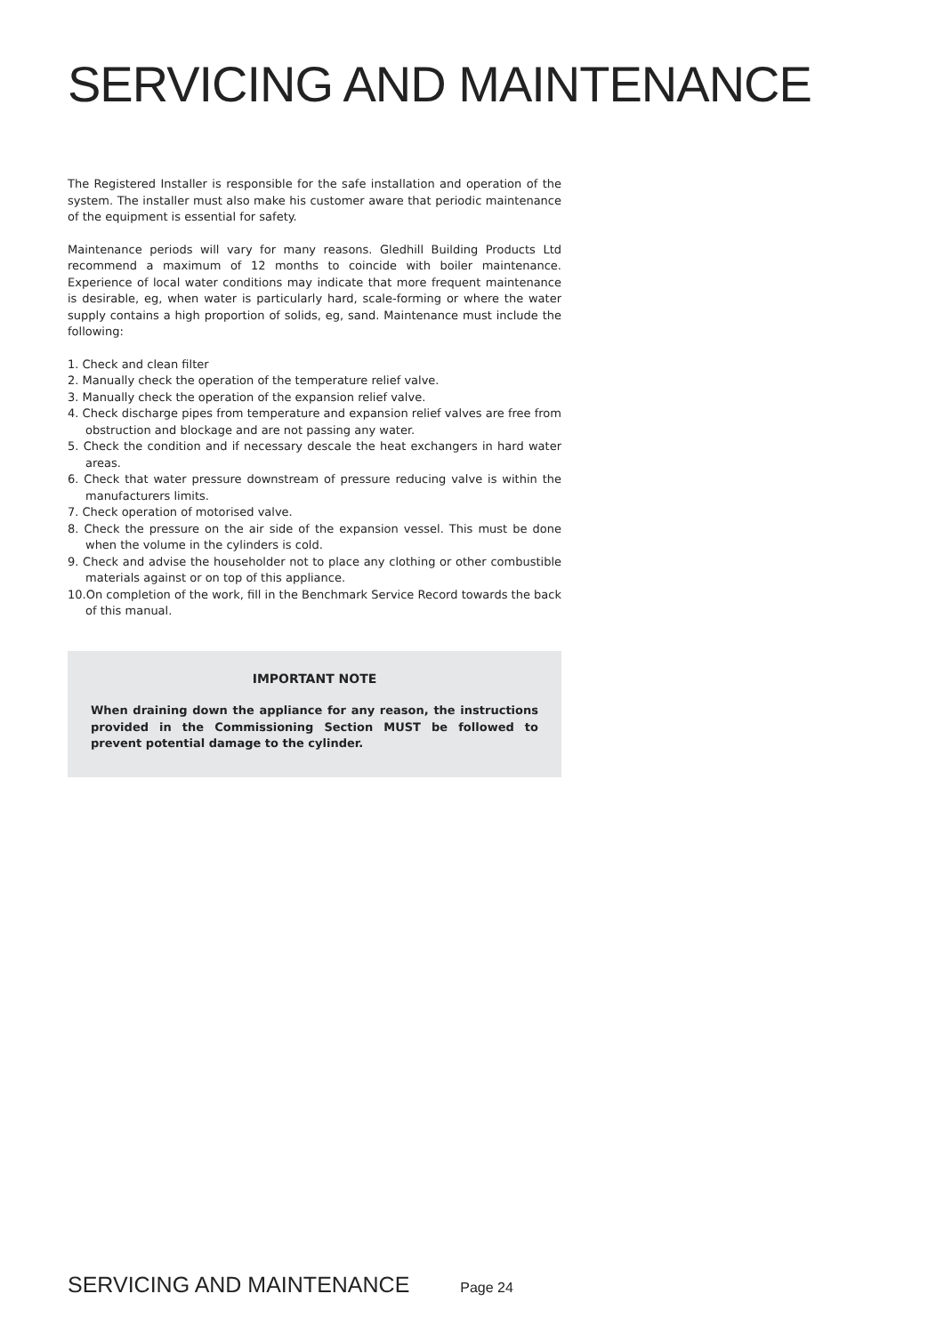SERVICING AND MAINTENANCE
The Registered Installer is responsible for the safe installation and operation of the system. The installer must also make his customer aware that periodic maintenance of the equipment is essential for safety.
Maintenance periods will vary for many reasons. Gledhill Building Products Ltd recommend a maximum of 12 months to coincide with boiler maintenance. Experience of local water conditions may indicate that more frequent maintenance is desirable, eg, when water is particularly hard, scale-forming or where the water supply contains a high proportion of solids, eg, sand. Maintenance must include the following:
1. Check and clean filter
2. Manually check the operation of the temperature relief valve.
3. Manually check the operation of the expansion relief valve.
4. Check discharge pipes from temperature and expansion relief valves are free from obstruction and blockage and are not passing any water.
5. Check the condition and if necessary descale the heat exchangers in hard water areas.
6. Check that water pressure downstream of pressure reducing valve is within the manufacturers limits.
7. Check operation of motorised valve.
8. Check the pressure on the air side of the expansion vessel. This must be done when the volume in the cylinders is cold.
9. Check and advise the householder not to place any clothing or other combustible materials against or on top of this appliance.
10.On completion of the work, fill in the Benchmark Service Record towards the back of this manual.
IMPORTANT NOTE
When draining down the appliance for any reason, the instructions provided in the Commissioning Section MUST be followed to prevent potential damage to the cylinder.
SERVICING AND MAINTENANCE Page 24